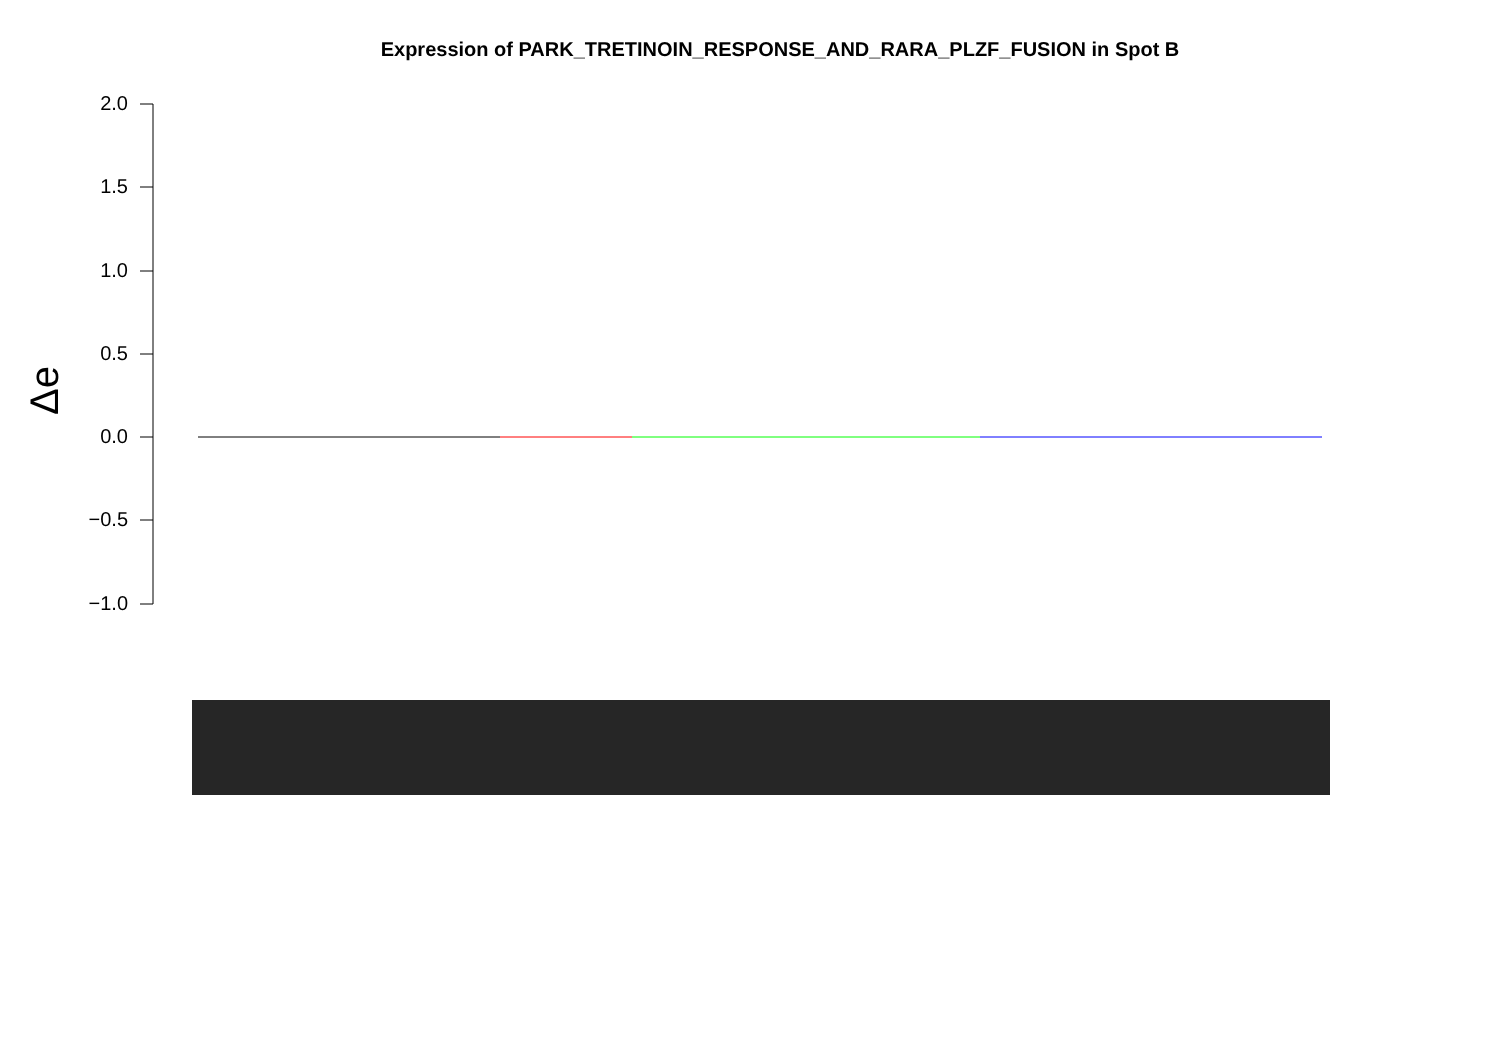Expression of PARK_TRETINOIN_RESPONSE_AND_RARA_PLZF_FUSION in Spot B
2.0
1.5
1.0
0.5
0.0
−0.5
−1.0
Δe